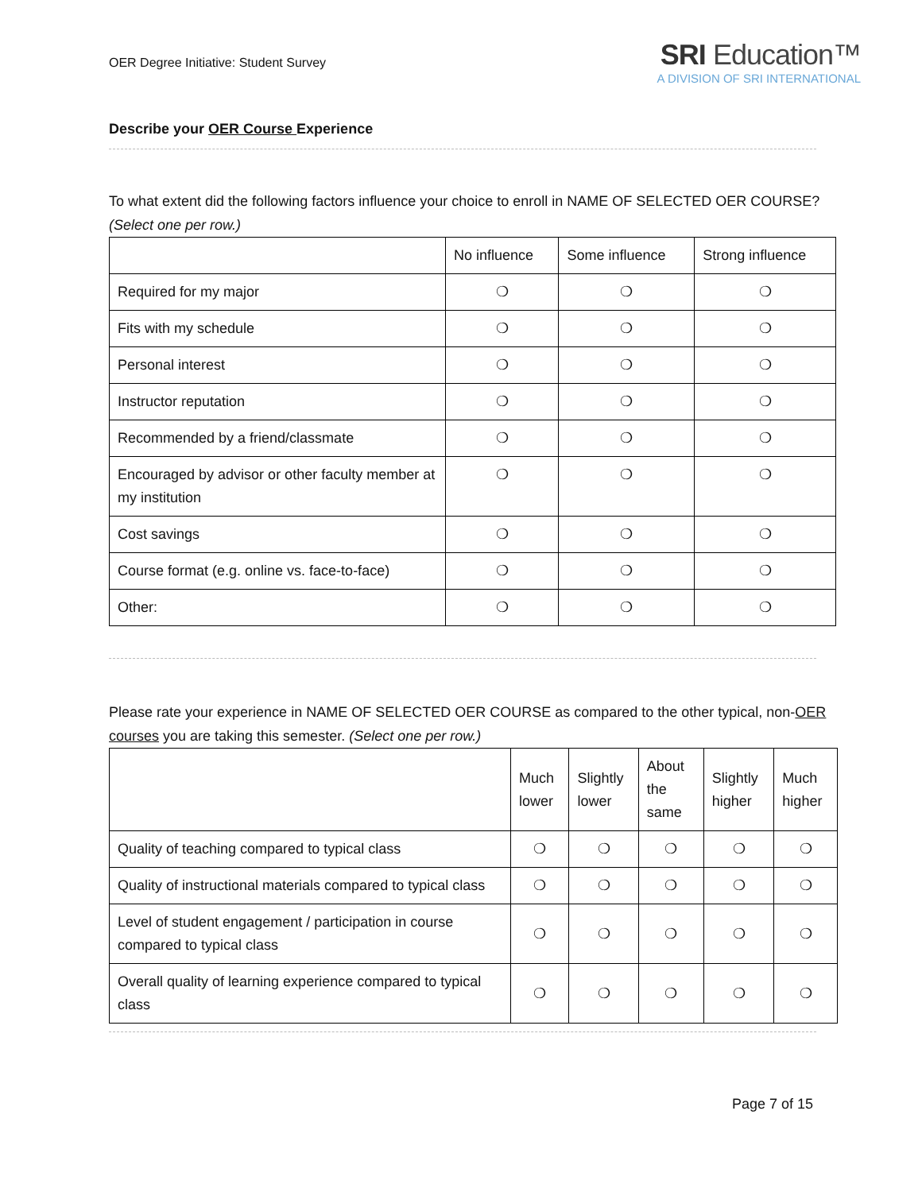OER Degree Initiative: Student Survey
SRI Education™
A DIVISION OF SRI INTERNATIONAL
Describe your OER Course Experience
To what extent did the following factors influence your choice to enroll in NAME OF SELECTED OER COURSE? (Select one per row.)
| | No influence | Some influence | Strong influence |
| --- | --- | --- | --- |
| Required for my major | ❍ | ❍ | ❍ |
| Fits with my schedule | ❍ | ❍ | ❍ |
| Personal interest | ❍ | ❍ | ❍ |
| Instructor reputation | ❍ | ❍ | ❍ |
| Recommended by a friend/classmate | ❍ | ❍ | ❍ |
| Encouraged by advisor or other faculty member at my institution | ❍ | ❍ | ❍ |
| Cost savings | ❍ | ❍ | ❍ |
| Course format (e.g. online vs. face-to-face) | ❍ | ❍ | ❍ |
| Other: | ❍ | ❍ | ❍ |
Please rate your experience in NAME OF SELECTED OER COURSE as compared to the other typical, non-OER courses you are taking this semester. (Select one per row.)
| | Much lower | Slightly lower | About the same | Slightly higher | Much higher |
| --- | --- | --- | --- | --- | --- |
| Quality of teaching compared to typical class | ❍ | ❍ | ❍ | ❍ | ❍ |
| Quality of instructional materials compared to typical class | ❍ | ❍ | ❍ | ❍ | ❍ |
| Level of student engagement / participation in course compared to typical class | ❍ | ❍ | ❍ | ❍ | ❍ |
| Overall quality of learning experience compared to typical class | ❍ | ❍ | ❍ | ❍ | ❍ |
Page 7 of 15